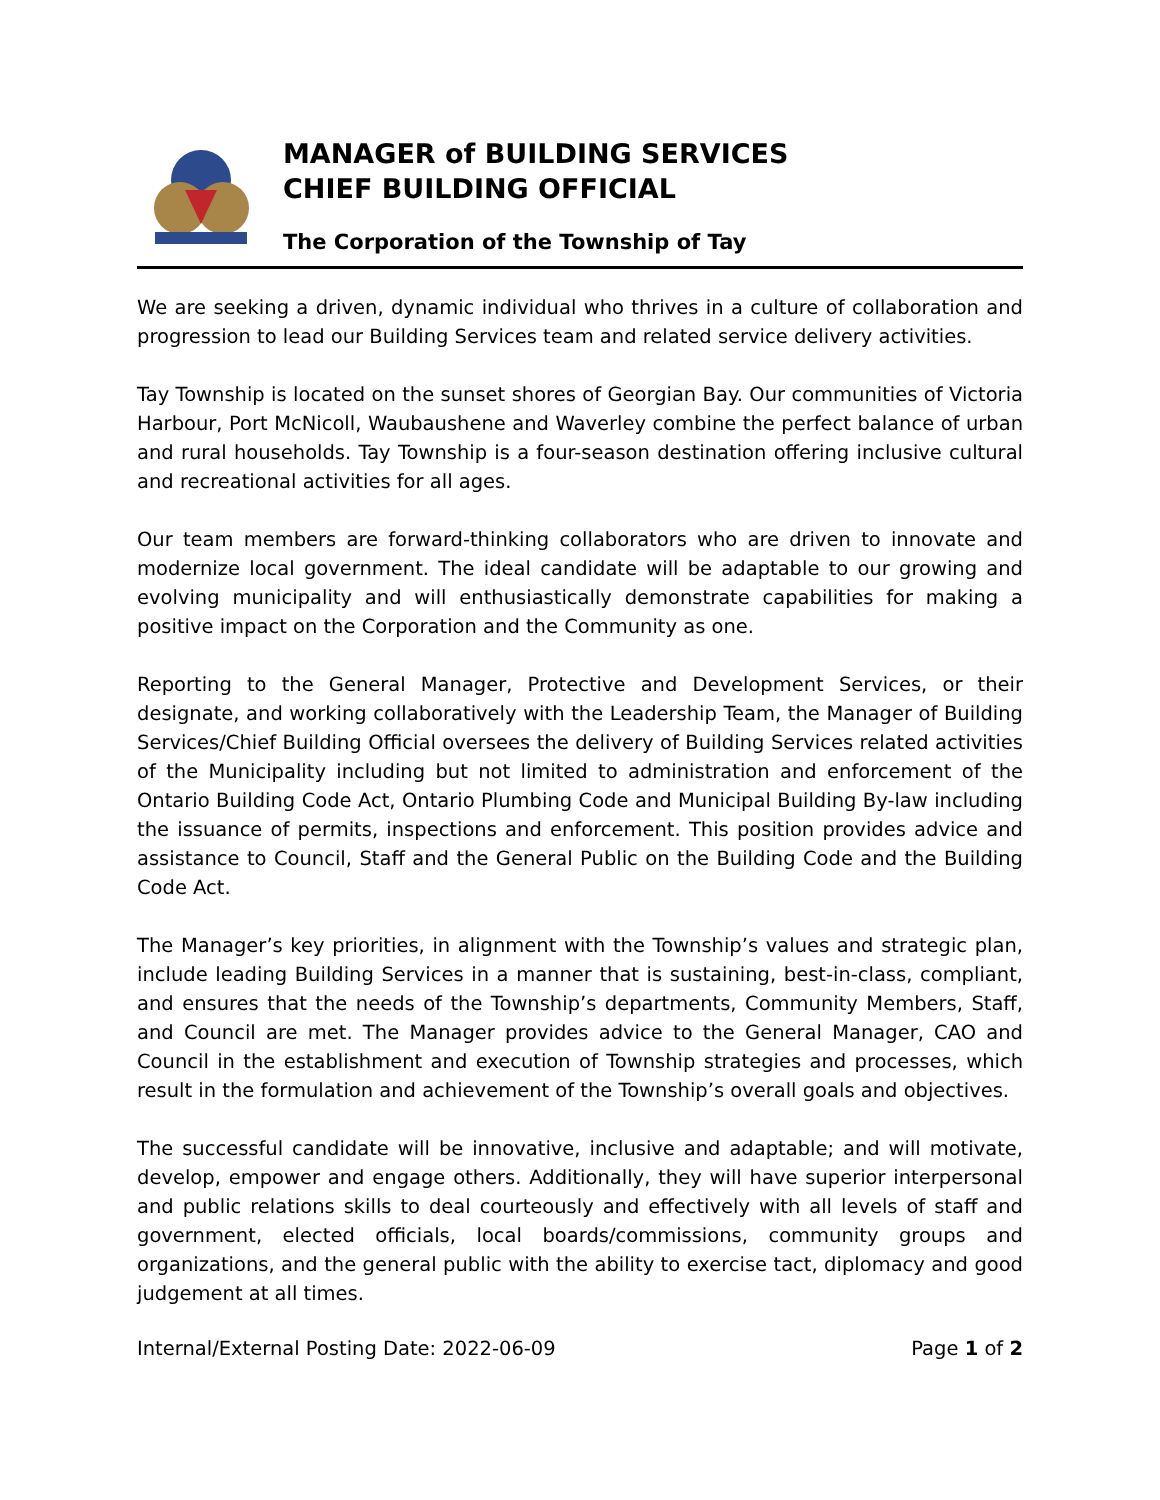MANAGER of BUILDING SERVICES
CHIEF BUILDING OFFICIAL
The Corporation of the Township of Tay
We are seeking a driven, dynamic individual who thrives in a culture of collaboration and progression to lead our Building Services team and related service delivery activities.
Tay Township is located on the sunset shores of Georgian Bay. Our communities of Victoria Harbour, Port McNicoll, Waubaushene and Waverley combine the perfect balance of urban and rural households. Tay Township is a four-season destination offering inclusive cultural and recreational activities for all ages.
Our team members are forward-thinking collaborators who are driven to innovate and modernize local government. The ideal candidate will be adaptable to our growing and evolving municipality and will enthusiastically demonstrate capabilities for making a positive impact on the Corporation and the Community as one.
Reporting to the General Manager, Protective and Development Services, or their designate, and working collaboratively with the Leadership Team, the Manager of Building Services/Chief Building Official oversees the delivery of Building Services related activities of the Municipality including but not limited to administration and enforcement of the Ontario Building Code Act, Ontario Plumbing Code and Municipal Building By-law including the issuance of permits, inspections and enforcement. This position provides advice and assistance to Council, Staff and the General Public on the Building Code and the Building Code Act.
The Manager’s key priorities, in alignment with the Township’s values and strategic plan, include leading Building Services in a manner that is sustaining, best-in-class, compliant, and ensures that the needs of the Township’s departments, Community Members, Staff, and Council are met. The Manager provides advice to the General Manager, CAO and Council in the establishment and execution of Township strategies and processes, which result in the formulation and achievement of the Township’s overall goals and objectives.
The successful candidate will be innovative, inclusive and adaptable; and will motivate, develop, empower and engage others. Additionally, they will have superior interpersonal and public relations skills to deal courteously and effectively with all levels of staff and government, elected officials, local boards/commissions, community groups and organizations, and the general public with the ability to exercise tact, diplomacy and good judgement at all times.
Internal/External Posting Date: 2022-06-09 Page 1 of 2